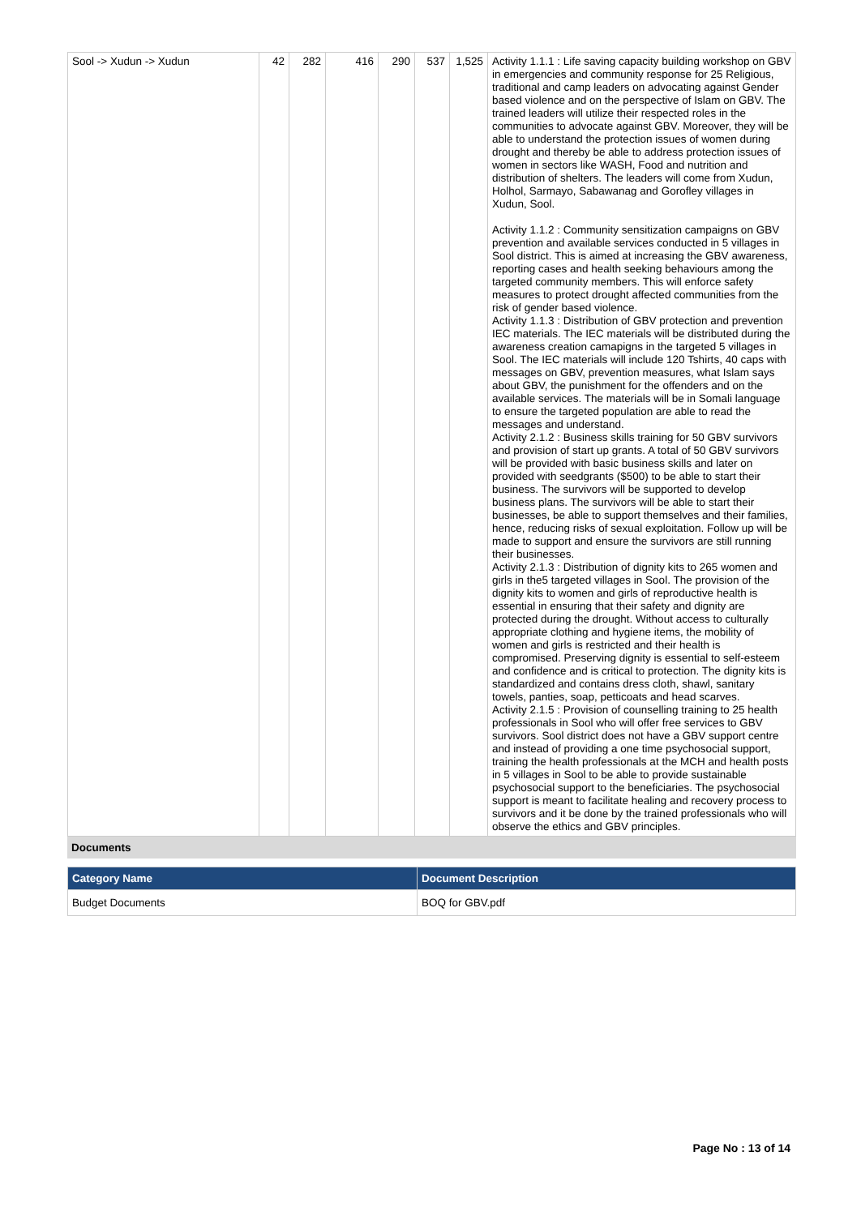| Sool -> Xudun -> Xudun | 42 | 282 | 416 | 290 | 537 | 1,525 | Activity 1.1.1 : Life saving capacity building workshop on GBV in emergencies and community response for 25 Religious, traditional and camp leaders on advocating against Gender based violence and on the perspective of Islam on GBV. The trained leaders will utilize their respected roles in the communities to advocate against GBV. Moreover, they will be able to understand the protection issues of women during drought and thereby be able to address protection issues of women in sectors like WASH, Food and nutrition and distribution of shelters. The leaders will come from Xudun, Holhol, Sarmayo, Sabawanag and Gorofley villages in Xudun, Sool. Activity 1.1.2 : Community sensitization campaigns on GBV prevention and available services conducted in 5 villages in Sool district. This is aimed at increasing the GBV awareness, reporting cases and health seeking behaviours among the targeted community members. This will enforce safety measures to protect drought affected communities from the risk of gender based violence. Activity 1.1.3 : Distribution of GBV protection and prevention IEC materials. The IEC materials will be distributed during the awareness creation camapigns in the targeted 5 villages in Sool. The IEC materials will include 120 Tshirts, 40 caps with messages on GBV, prevention measures, what Islam says about GBV, the punishment for the offenders and on the available services. The materials will be in Somali language to ensure the targeted population are able to read the messages and understand. Activity 2.1.2 : Business skills training for 50 GBV survivors and provision of start up grants. A total of 50 GBV survivors will be provided with basic business skills and later on provided with seedgrants ($500) to be able to start their business. The survivors will be supported to develop business plans. The survivors will be able to start their businesses, be able to support themselves and their families, hence, reducing risks of sexual exploitation. Follow up will be made to support and ensure the survivors are still running their businesses. Activity 2.1.3 : Distribution of dignity kits to 265 women and girls in the5 targeted villages in Sool. The provision of the dignity kits to women and girls of reproductive health is essential in ensuring that their safety and dignity are protected during the drought. Without access to culturally appropriate clothing and hygiene items, the mobility of women and girls is restricted and their health is compromised. Preserving dignity is essential to self-esteem and confidence and is critical to protection. The dignity kits is standardized and contains dress cloth, shawl, sanitary towels, panties, soap, petticoats and head scarves. Activity 2.1.5 : Provision of counselling training to 25 health professionals in Sool who will offer free services to GBV survivors. Sool district does not have a GBV support centre and instead of providing a one time psychosocial support, training the health professionals at the MCH and health posts in 5 villages in Sool to be able to provide sustainable psychosocial support to the beneficiaries. The psychosocial support is meant to facilitate healing and recovery process to survivors and it be done by the trained professionals who will observe the ethics and GBV principles. |
Documents
| Category Name | Document Description |
| --- | --- |
| Budget Documents | BOQ for GBV.pdf |
Page No : 13 of 14